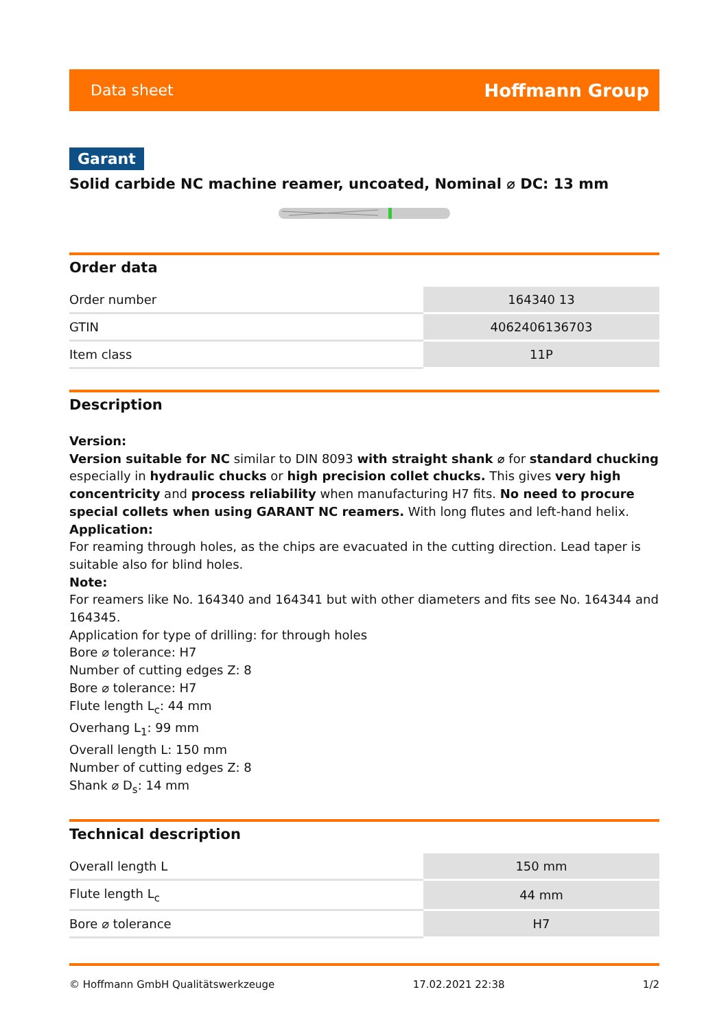Data sheet Hoffmann Group
Garant
Solid carbide NC machine reamer, uncoated, Nominal ⌀ DC: 13 mm
Order data
| Order number | 164340 13 |
| GTIN | 4062406136703 |
| Item class | 11P |
Description
Version:
Version suitable for NC similar to DIN 8093 with straight shank ⌀ for standard chucking especially in hydraulic chucks or high precision collet chucks. This gives very high concentricity and process reliability when manufacturing H7 fits. No need to procure special collets when using GARANT NC reamers. With long flutes and left-hand helix.
Application:
For reaming through holes, as the chips are evacuated in the cutting direction. Lead taper is suitable also for blind holes.
Note:
For reamers like No. 164340 and 164341 but with other diameters and fits see No. 164344 and 164345.
Application for type of drilling: for through holes
Bore ⌀ tolerance: H7
Number of cutting edges Z: 8
Bore ⌀ tolerance: H7
Flute length L<sub>c</sub>: 44 mm
Overhang L<sub>1</sub>: 99 mm
Overall length L: 150 mm
Number of cutting edges Z: 8
Shank ⌀ D<sub>s</sub>: 14 mm
Technical description
| Overall length L | 150 mm |
| Flute length L<sub>c</sub> | 44 mm |
| Bore ⌀ tolerance | H7 |
© Hoffmann GmbH Qualitätswerkzeuge 17.02.2021 22:38 1/2